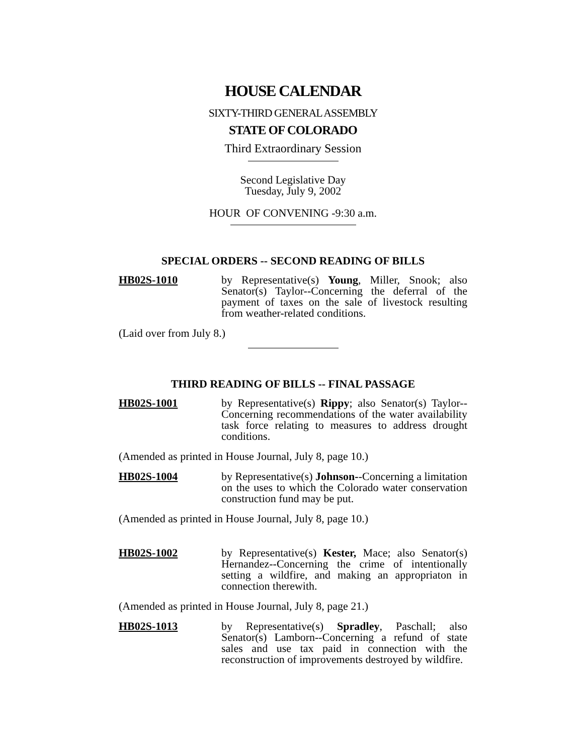HOUSE CALENDAR
SIXTY-THIRD GENERAL ASSEMBLY
STATE OF COLORADO
Third Extraordinary Session
Second Legislative Day
Tuesday, July 9, 2002
HOUR OF CONVENING -9:30 a.m.
SPECIAL ORDERS -- SECOND READING OF BILLS
HB02S-1010 by Representative(s) Young, Miller, Snook; also Senator(s) Taylor--Concerning the deferral of the payment of taxes on the sale of livestock resulting from weather-related conditions.
(Laid over from July 8.)
THIRD READING OF BILLS -- FINAL PASSAGE
HB02S-1001 by Representative(s) Rippy; also Senator(s) Taylor--Concerning recommendations of the water availability task force relating to measures to address drought conditions.
(Amended as printed in House Journal, July 8, page 10.)
HB02S-1004 by Representative(s) Johnson--Concerning a limitation on the uses to which the Colorado water conservation construction fund may be put.
(Amended as printed in House Journal, July 8, page 10.)
HB02S-1002 by Representative(s) Kester, Mace; also Senator(s) Hernandez--Concerning the crime of intentionally setting a wildfire, and making an appropriaton in connection therewith.
(Amended as printed in House Journal, July 8, page 21.)
HB02S-1013 by Representative(s) Spradley, Paschall; also Senator(s) Lamborn--Concerning a refund of state sales and use tax paid in connection with the reconstruction of improvements destroyed by wildfire.